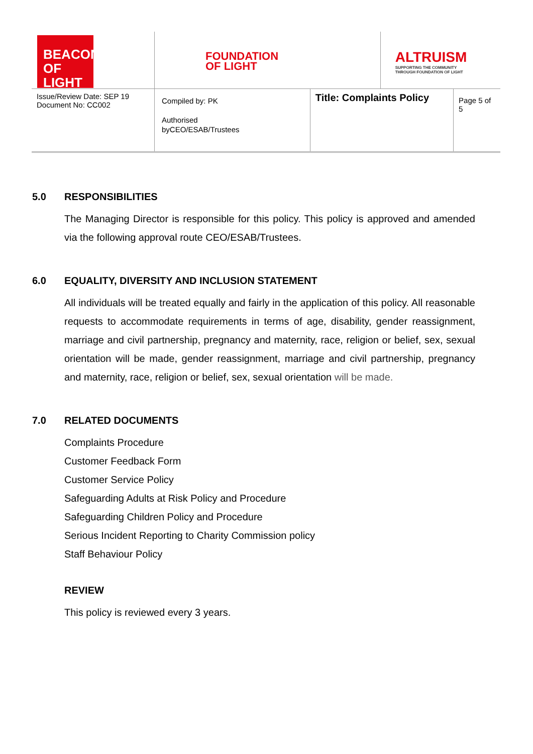| BEACON OF LIGHT | FOUNDATION OF LIGHT | | ALTRUISM SUPPORTING THE COMMUNITY THROUGH FOUNDATION OF LIGHT | |
| Issue/Review Date: SEP 19 Document No: CC002 | Compiled by: PK Authorised byCEO/ESAB/Trustees | Title: Complaints Policy | | Page 5 of 5 |
5.0 RESPONSIBILITIES
The Managing Director is responsible for this policy. This policy is approved and amended via the following approval route CEO/ESAB/Trustees.
6.0 EQUALITY, DIVERSITY AND INCLUSION STATEMENT
All individuals will be treated equally and fairly in the application of this policy. All reasonable requests to accommodate requirements in terms of age, disability, gender reassignment, marriage and civil partnership, pregnancy and maternity, race, religion or belief, sex, sexual orientation will be made, gender reassignment, marriage and civil partnership, pregnancy and maternity, race, religion or belief, sex, sexual orientation will be made.
7.0 RELATED DOCUMENTS
Complaints Procedure
Customer Feedback Form
Customer Service Policy
Safeguarding Adults at Risk Policy and Procedure
Safeguarding Children Policy and Procedure
Serious Incident Reporting to Charity Commission policy
Staff Behaviour Policy
REVIEW
This policy is reviewed every 3 years.